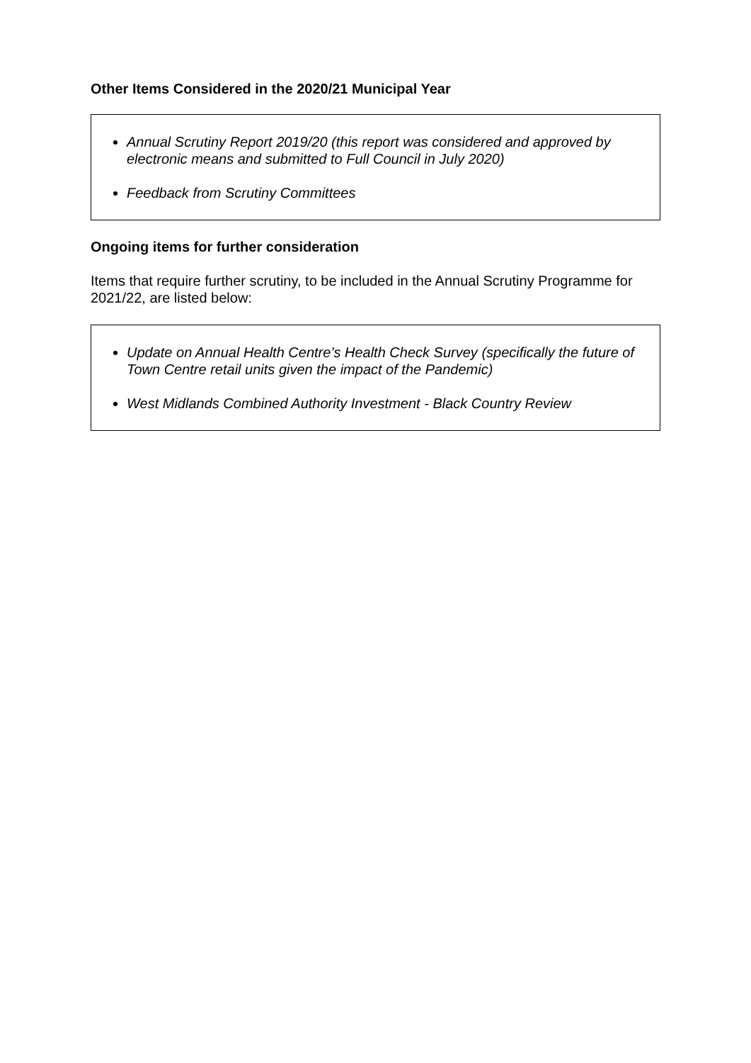Other Items Considered in the 2020/21 Municipal Year
Annual Scrutiny Report 2019/20 (this report was considered and approved by electronic means and submitted to Full Council in July 2020)
Feedback from Scrutiny Committees
Ongoing items for further consideration
Items that require further scrutiny, to be included in the Annual Scrutiny Programme for 2021/22, are listed below:
Update on Annual Health Centre’s Health Check Survey (specifically the future of Town Centre retail units given the impact of the Pandemic)
West Midlands Combined Authority Investment - Black Country Review